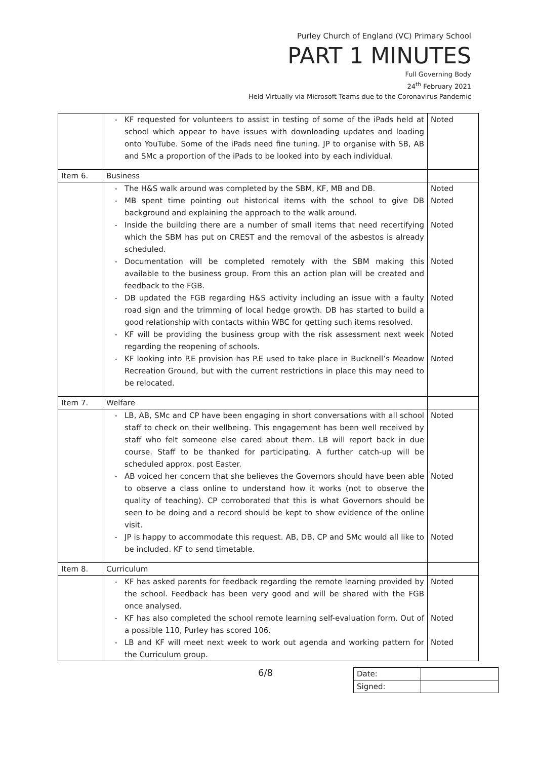Purley Church of England (VC) Primary School
PART 1 MINUTES
Full Governing Body
24<sup>th</sup> February 2021
Held Virtually via Microsoft Teams due to the Coronavirus Pandemic
| | KF requested for volunteers to assist in testing of some of the iPads held at school which appear to have issues with downloading updates and loading onto YouTube. Some of the iPads need fine tuning. JP to organise with SB, AB and SMc a proportion of the iPads to be looked into by each individual. | Noted |
| Item 6. | Business | |
| | The H&S walk around was completed by the SBM, KF, MB and DB. MB spent time pointing out historical items with the school to give DB background and explaining the approach to the walk around. Inside the building there are a number of small items that need recertifying which the SBM has put on CREST and the removal of the asbestos is already scheduled. Documentation will be completed remotely with the SBM making this available to the business group. From this an action plan will be created and feedback to the FGB. DB updated the FGB regarding H&S activity including an issue with a faulty road sign and the trimming of local hedge growth. DB has started to build a good relationship with contacts within WBC for getting such items resolved. KF will be providing the business group with the risk assessment next week regarding the reopening of schools. KF looking into P.E provision has P.E used to take place in Bucknell’s Meadow Recreation Ground, but with the current restrictions in place this may need to be relocated. | Noted Noted Noted Noted Noted Noted Noted |
| Item 7. | Welfare | |
| | LB, AB, SMc and CP have been engaging in short conversations with all school staff to check on their wellbeing. This engagement has been well received by staff who felt someone else cared about them. LB will report back in due course. Staff to be thanked for participating. A further catch-up will be scheduled approx. post Easter. AB voiced her concern that she believes the Governors should have been able to observe a class online to understand how it works (not to observe the quality of teaching). CP corroborated that this is what Governors should be seen to be doing and a record should be kept to show evidence of the online visit. JP is happy to accommodate this request. AB, DB, CP and SMc would all like to be included. KF to send timetable. | Noted Noted Noted |
| Item 8. | Curriculum | |
| | KF has asked parents for feedback regarding the remote learning provided by the school. Feedback has been very good and will be shared with the FGB once analysed. KF has also completed the school remote learning self-evaluation form. Out of a possible 110, Purley has scored 106. LB and KF will meet next week to work out agenda and working pattern for the Curriculum group. | Noted Noted Noted |
6/8
| Date: | |
| Signed: | |